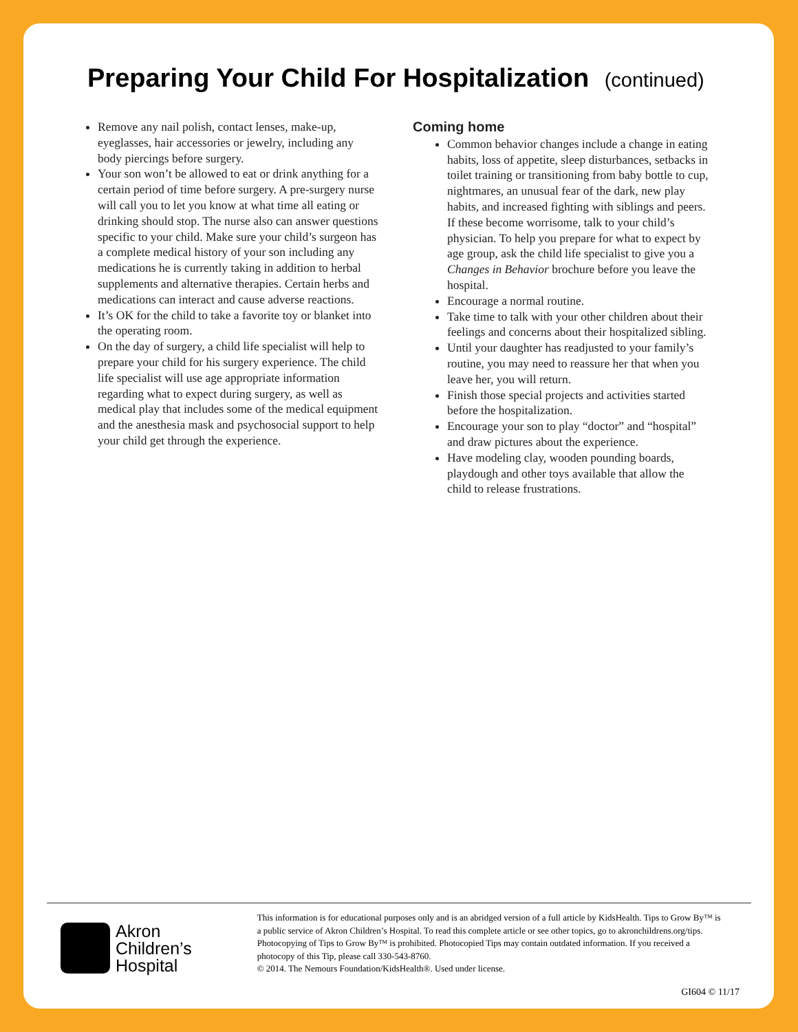Preparing Your Child For Hospitalization (continued)
Remove any nail polish, contact lenses, make-up, eyeglasses, hair accessories or jewelry, including any body piercings before surgery.
Your son won’t be allowed to eat or drink anything for a certain period of time before surgery. A pre-surgery nurse will call you to let you know at what time all eating or drinking should stop. The nurse also can answer questions specific to your child. Make sure your child’s surgeon has a complete medical history of your son including any medications he is currently taking in addition to herbal supplements and alternative therapies. Certain herbs and medications can interact and cause adverse reactions.
It’s OK for the child to take a favorite toy or blanket into the operating room.
On the day of surgery, a child life specialist will help to prepare your child for his surgery experience. The child life specialist will use age appropriate information regarding what to expect during surgery, as well as medical play that includes some of the medical equipment and the anesthesia mask and psychosocial support to help your child get through the experience.
Coming home
Common behavior changes include a change in eating habits, loss of appetite, sleep disturbances, setbacks in toilet training or transitioning from baby bottle to cup, nightmares, an unusual fear of the dark, new play habits, and increased fighting with siblings and peers. If these become worrisome, talk to your child’s physician. To help you prepare for what to expect by age group, ask the child life specialist to give you a Changes in Behavior brochure before you leave the hospital.
Encourage a normal routine.
Take time to talk with your other children about their feelings and concerns about their hospitalized sibling.
Until your daughter has readjusted to your family’s routine, you may need to reassure her that when you leave her, you will return.
Finish those special projects and activities started before the hospitalization.
Encourage your son to play “doctor” and “hospital” and draw pictures about the experience.
Have modeling clay, wooden pounding boards, playdough and other toys available that allow the child to release frustrations.
Akron
Children’s
Hospital
This information is for educational purposes only and is an abridged version of a full article by KidsHealth. Tips to Grow By™ is a public service of Akron Children’s Hospital. To read this complete article or see other topics, go to akronchildrens.org/tips. Photocopying of Tips to Grow By™ is prohibited. Photocopied Tips may contain outdated information. If you received a photocopy of this Tip, please call 330-543-8760.
© 2014. The Nemours Foundation/KidsHealth®. Used under license.
GI604 © 11/17